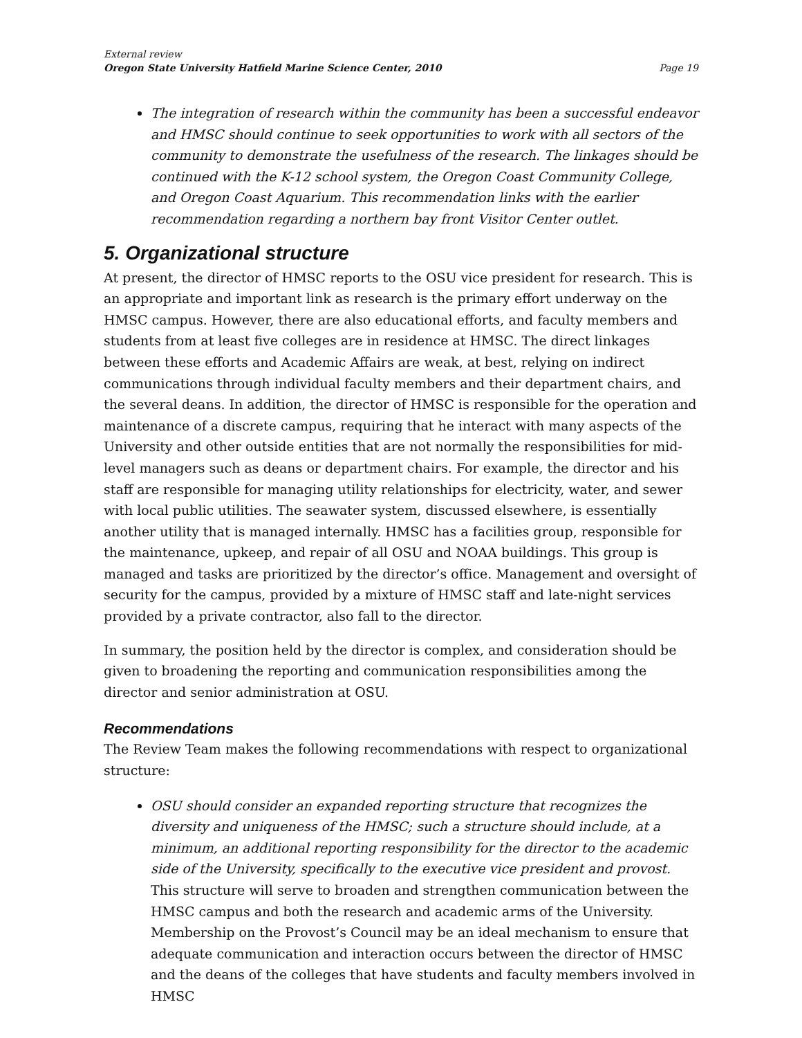External review
Oregon State University Hatfield Marine Science Center, 2010 Page 19
The integration of research within the community has been a successful endeavor and HMSC should continue to seek opportunities to work with all sectors of the community to demonstrate the usefulness of the research. The linkages should be continued with the K-12 school system, the Oregon Coast Community College, and Oregon Coast Aquarium. This recommendation links with the earlier recommendation regarding a northern bay front Visitor Center outlet.
5. Organizational structure
At present, the director of HMSC reports to the OSU vice president for research. This is an appropriate and important link as research is the primary effort underway on the HMSC campus. However, there are also educational efforts, and faculty members and students from at least five colleges are in residence at HMSC. The direct linkages between these efforts and Academic Affairs are weak, at best, relying on indirect communications through individual faculty members and their department chairs, and the several deans. In addition, the director of HMSC is responsible for the operation and maintenance of a discrete campus, requiring that he interact with many aspects of the University and other outside entities that are not normally the responsibilities for mid-level managers such as deans or department chairs. For example, the director and his staff are responsible for managing utility relationships for electricity, water, and sewer with local public utilities. The seawater system, discussed elsewhere, is essentially another utility that is managed internally. HMSC has a facilities group, responsible for the maintenance, upkeep, and repair of all OSU and NOAA buildings. This group is managed and tasks are prioritized by the director’s office. Management and oversight of security for the campus, provided by a mixture of HMSC staff and late-night services provided by a private contractor, also fall to the director.
In summary, the position held by the director is complex, and consideration should be given to broadening the reporting and communication responsibilities among the director and senior administration at OSU.
Recommendations
The Review Team makes the following recommendations with respect to organizational structure:
OSU should consider an expanded reporting structure that recognizes the diversity and uniqueness of the HMSC; such a structure should include, at a minimum, an additional reporting responsibility for the director to the academic side of the University, specifically to the executive vice president and provost. This structure will serve to broaden and strengthen communication between the HMSC campus and both the research and academic arms of the University. Membership on the Provost’s Council may be an ideal mechanism to ensure that adequate communication and interaction occurs between the director of HMSC and the deans of the colleges that have students and faculty members involved in HMSC